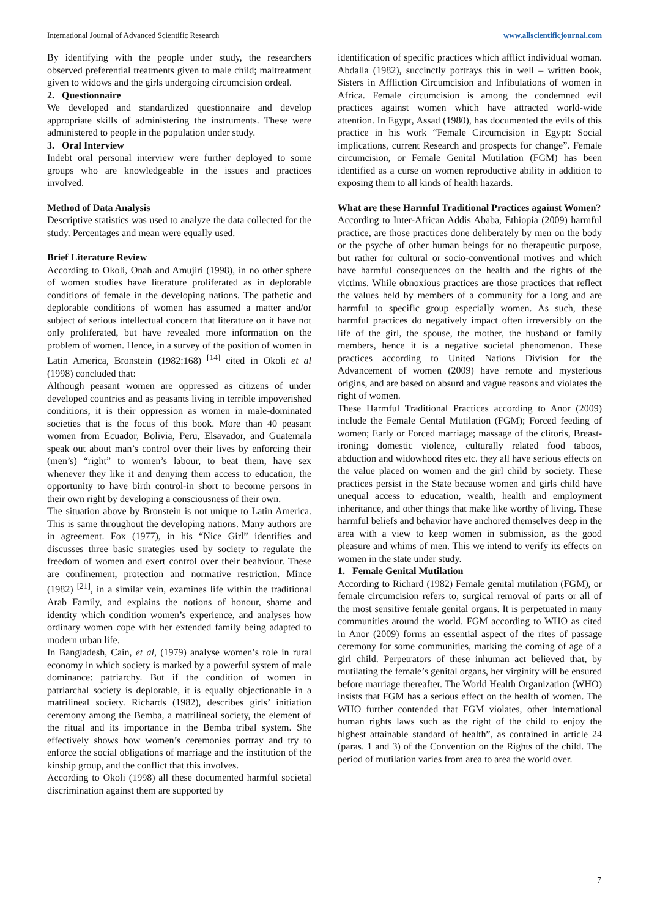International Journal of Advanced Scientific Research www.allscientificjournal.com
By identifying with the people under study, the researchers observed preferential treatments given to male child; maltreatment given to widows and the girls undergoing circumcision ordeal.
2. Questionnaire
We developed and standardized questionnaire and develop appropriate skills of administering the instruments. These were administered to people in the population under study.
3. Oral Interview
Indebt oral personal interview were further deployed to some groups who are knowledgeable in the issues and practices involved.
Method of Data Analysis
Descriptive statistics was used to analyze the data collected for the study. Percentages and mean were equally used.
Brief Literature Review
According to Okoli, Onah and Amujiri (1998), in no other sphere of women studies have literature proliferated as in deplorable conditions of female in the developing nations. The pathetic and deplorable conditions of women has assumed a matter and/or subject of serious intellectual concern that literature on it have not only proliferated, but have revealed more information on the problem of women. Hence, in a survey of the position of women in Latin America, Bronstein (1982:168) <sup>[14]</sup> cited in Okoli et al (1998) concluded that:
Although peasant women are oppressed as citizens of under developed countries and as peasants living in terrible impoverished conditions, it is their oppression as women in male-dominated societies that is the focus of this book. More than 40 peasant women from Ecuador, Bolivia, Peru, Elsavador, and Guatemala speak out about man’s control over their lives by enforcing their (men’s) “right” to women’s labour, to beat them, have sex whenever they like it and denying them access to education, the opportunity to have birth control-in short to become persons in their own right by developing a consciousness of their own.
The situation above by Bronstein is not unique to Latin America. This is same throughout the developing nations. Many authors are in agreement. Fox (1977), in his “Nice Girl” identifies and discusses three basic strategies used by society to regulate the freedom of women and exert control over their beahviour. These are confinement, protection and normative restriction. Mince (1982) <sup>[21]</sup>, in a similar vein, examines life within the traditional Arab Family, and explains the notions of honour, shame and identity which condition women’s experience, and analyses how ordinary women cope with her extended family being adapted to modern urban life.
In Bangladesh, Cain, et al, (1979) analyse women’s role in rural economy in which society is marked by a powerful system of male dominance: patriarchy. But if the condition of women in patriarchal society is deplorable, it is equally objectionable in a matrilineal society. Richards (1982), describes girls’ initiation ceremony among the Bemba, a matrilineal society, the element of the ritual and its importance in the Bemba tribal system. She effectively shows how women’s ceremonies portray and try to enforce the social obligations of marriage and the institution of the kinship group, and the conflict that this involves.
According to Okoli (1998) all these documented harmful societal discrimination against them are supported by
identification of specific practices which afflict individual woman. Abdalla (1982), succinctly portrays this in well – written book, Sisters in Affliction Circumcision and Infibulations of women in Africa. Female circumcision is among the condemned evil practices against women which have attracted world-wide attention. In Egypt, Assad (1980), has documented the evils of this practice in his work “Female Circumcision in Egypt: Social implications, current Research and prospects for change”. Female circumcision, or Female Genital Mutilation (FGM) has been identified as a curse on women reproductive ability in addition to exposing them to all kinds of health hazards.
What are these Harmful Traditional Practices against Women?
According to Inter-African Addis Ababa, Ethiopia (2009) harmful practice, are those practices done deliberately by men on the body or the psyche of other human beings for no therapeutic purpose, but rather for cultural or socio-conventional motives and which have harmful consequences on the health and the rights of the victims. While obnoxious practices are those practices that reflect the values held by members of a community for a long and are harmful to specific group especially women. As such, these harmful practices do negatively impact often irreversibly on the life of the girl, the spouse, the mother, the husband or family members, hence it is a negative societal phenomenon. These practices according to United Nations Division for the Advancement of women (2009) have remote and mysterious origins, and are based on absurd and vague reasons and violates the right of women.
These Harmful Traditional Practices according to Anor (2009) include the Female Gental Mutilation (FGM); Forced feeding of women; Early or Forced marriage; massage of the clitoris, Breast-ironing; domestic violence, culturally related food taboos, abduction and widowhood rites etc. they all have serious effects on the value placed on women and the girl child by society. These practices persist in the State because women and girls child have unequal access to education, wealth, health and employment inheritance, and other things that make like worthy of living. These harmful beliefs and behavior have anchored themselves deep in the area with a view to keep women in submission, as the good pleasure and whims of men. This we intend to verify its effects on women in the state under study.
1. Female Genital Mutilation
According to Richard (1982) Female genital mutilation (FGM), or female circumcision refers to, surgical removal of parts or all of the most sensitive female genital organs. It is perpetuated in many communities around the world. FGM according to WHO as cited in Anor (2009) forms an essential aspect of the rites of passage ceremony for some communities, marking the coming of age of a girl child. Perpetrators of these inhuman act believed that, by mutilating the female’s genital organs, her virginity will be ensured before marriage thereafter. The World Health Organization (WHO) insists that FGM has a serious effect on the health of women. The WHO further contended that FGM violates, other international human rights laws such as the right of the child to enjoy the highest attainable standard of health”, as contained in article 24 (paras. 1 and 3) of the Convention on the Rights of the child. The period of mutilation varies from area to area the world over.
7